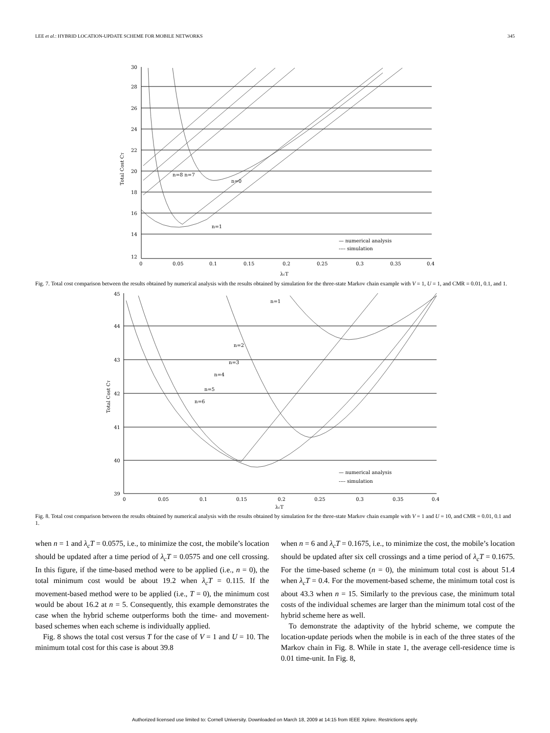LEE et al.: HYBRID LOCATION-UPDATE SCHEME FOR MOBILE NETWORKS 345
30
28
26
24
22
20
18
16
14
12
0
0.05
0.1
0.15
0.2
0.25
0.3
0.35
0.4
λcT
— numerical analysis
---- simulation
n=1
n=8 n=7
n=0
Total Cost CT
Fig. 7. Total cost comparison between the results obtained by numerical analysis with the results obtained by simulation for the three-state Markov chain example with V = 1, U = 1, and CMR = 0.01, 0.1, and 1.
45
44
43
42
41
40
39
0
0.05
0.1
0.15
0.2
0.25
0.3
0.35
0.4
λcT
n=1
n=2
n=3
n=4
n=5
n=6
— numerical analysis
---- simulation
Total Cost CT
Fig. 8. Total cost comparison between the results obtained by numerical analysis with the results obtained by simulation for the three-state Markov chain example with V = 1 and U = 10, and CMR = 0.01, 0.1 and 1.
when n = 1 and λ<sub>c</sub>T = 0.0575, i.e., to minimize the cost, the mobile’s location should be updated after a time period of λ<sub>c</sub>T = 0.0575 and one cell crossing. In this figure, if the time-based method were to be applied (i.e., n = 0), the total minimum cost would be about 19.2 when λ<sub>c</sub>T = 0.115. If the movement-based method were to be applied (i.e., T = 0), the minimum cost would be about 16.2 at n = 5. Consequently, this example demonstrates the case when the hybrid scheme outperforms both the time- and movement-based schemes when each scheme is individually applied.
Fig. 8 shows the total cost versus T for the case of V = 1 and U = 10. The minimum total cost for this case is about 39.8
when n = 6 and λ<sub>c</sub>T = 0.1675, i.e., to minimize the cost, the mobile’s location should be updated after six cell crossings and a time period of λ<sub>c</sub>T = 0.1675. For the time-based scheme (n = 0), the minimum total cost is about 51.4 when λ<sub>c</sub>T = 0.4. For the movement-based scheme, the minimum total cost is about 43.3 when n = 15. Similarly to the previous case, the minimum total costs of the individual schemes are larger than the minimum total cost of the hybrid scheme here as well.
To demonstrate the adaptivity of the hybrid scheme, we compute the location-update periods when the mobile is in each of the three states of the Markov chain in Fig. 8. While in state 1, the average cell-residence time is 0.01 time-unit. In Fig. 8,
Authorized licensed use limited to: Cornell University. Downloaded on March 18, 2009 at 14:15 from IEEE Xplore. Restrictions apply.